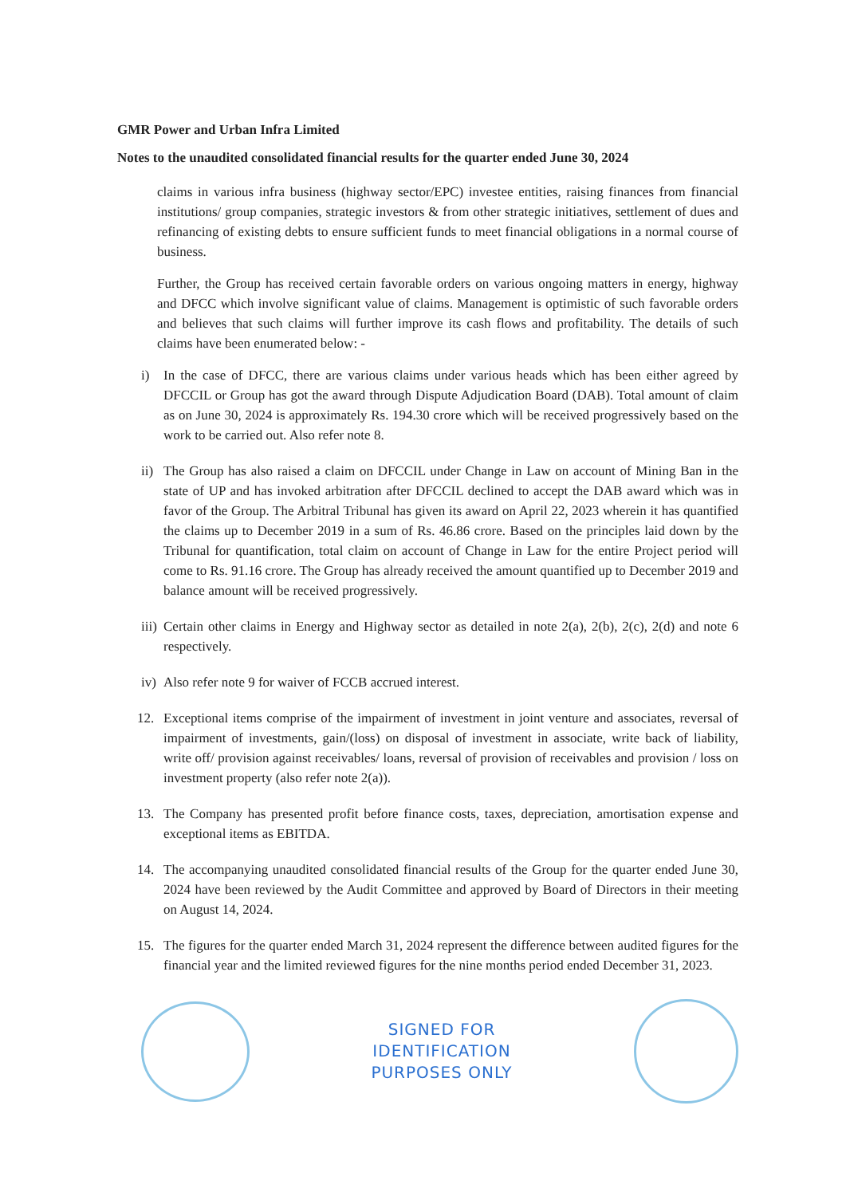GMR Power and Urban Infra Limited
Notes to the unaudited consolidated financial results for the quarter ended June 30, 2024
claims in various infra business (highway sector/EPC) investee entities, raising finances from financial institutions/ group companies, strategic investors & from other strategic initiatives, settlement of dues and refinancing of existing debts to ensure sufficient funds to meet financial obligations in a normal course of business.
Further, the Group has received certain favorable orders on various ongoing matters in energy, highway and DFCC which involve significant value of claims. Management is optimistic of such favorable orders and believes that such claims will further improve its cash flows and profitability. The details of such claims have been enumerated below: -
i) In the case of DFCC, there are various claims under various heads which has been either agreed by DFCCIL or Group has got the award through Dispute Adjudication Board (DAB). Total amount of claim as on June 30, 2024 is approximately Rs. 194.30 crore which will be received progressively based on the work to be carried out. Also refer note 8.
ii) The Group has also raised a claim on DFCCIL under Change in Law on account of Mining Ban in the state of UP and has invoked arbitration after DFCCIL declined to accept the DAB award which was in favor of the Group. The Arbitral Tribunal has given its award on April 22, 2023 wherein it has quantified the claims up to December 2019 in a sum of Rs. 46.86 crore. Based on the principles laid down by the Tribunal for quantification, total claim on account of Change in Law for the entire Project period will come to Rs. 91.16 crore. The Group has already received the amount quantified up to December 2019 and balance amount will be received progressively.
iii) Certain other claims in Energy and Highway sector as detailed in note 2(a), 2(b), 2(c), 2(d) and note 6 respectively.
iv) Also refer note 9 for waiver of FCCB accrued interest.
12. Exceptional items comprise of the impairment of investment in joint venture and associates, reversal of impairment of investments, gain/(loss) on disposal of investment in associate, write back of liability, write off/ provision against receivables/ loans, reversal of provision of receivables and provision / loss on investment property (also refer note 2(a)).
13. The Company has presented profit before finance costs, taxes, depreciation, amortisation expense and exceptional items as EBITDA.
14. The accompanying unaudited consolidated financial results of the Group for the quarter ended June 30, 2024 have been reviewed by the Audit Committee and approved by Board of Directors in their meeting on August 14, 2024.
15. The figures for the quarter ended March 31, 2024 represent the difference between audited figures for the financial year and the limited reviewed figures for the nine months period ended December 31, 2023.
SIGNED FOR
IDENTIFICATION
PURPOSES ONLY